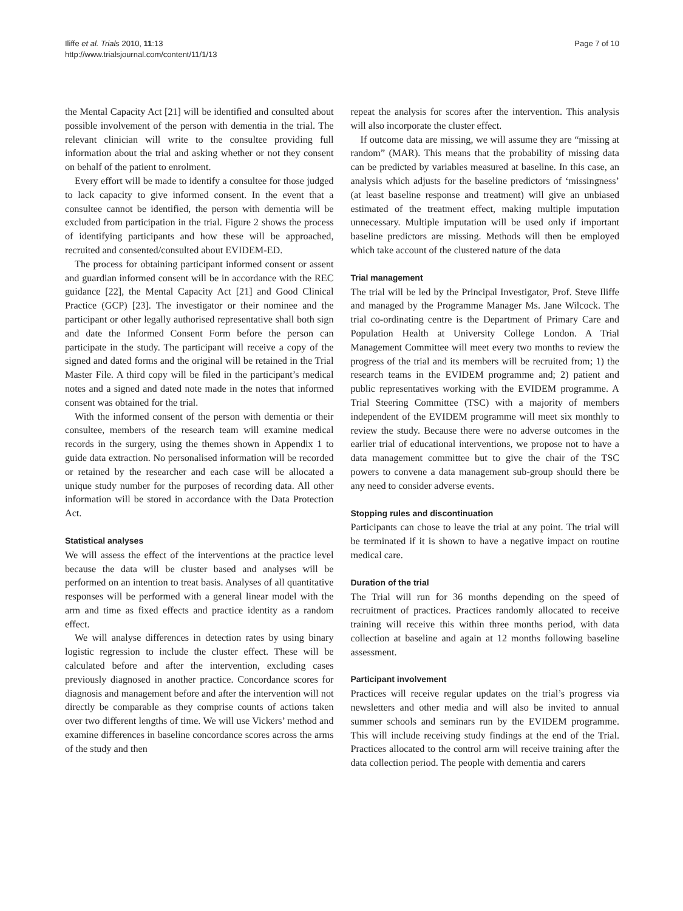Iliffe et al. Trials 2010, 11:13
http://www.trialsjournal.com/content/11/1/13
Page 7 of 10
the Mental Capacity Act [21] will be identified and consulted about possible involvement of the person with dementia in the trial. The relevant clinician will write to the consultee providing full information about the trial and asking whether or not they consent on behalf of the patient to enrolment.
Every effort will be made to identify a consultee for those judged to lack capacity to give informed consent. In the event that a consultee cannot be identified, the person with dementia will be excluded from participation in the trial. Figure 2 shows the process of identifying participants and how these will be approached, recruited and consented/consulted about EVIDEM-ED.
The process for obtaining participant informed consent or assent and guardian informed consent will be in accordance with the REC guidance [22], the Mental Capacity Act [21] and Good Clinical Practice (GCP) [23]. The investigator or their nominee and the participant or other legally authorised representative shall both sign and date the Informed Consent Form before the person can participate in the study. The participant will receive a copy of the signed and dated forms and the original will be retained in the Trial Master File. A third copy will be filed in the participant’s medical notes and a signed and dated note made in the notes that informed consent was obtained for the trial.
With the informed consent of the person with dementia or their consultee, members of the research team will examine medical records in the surgery, using the themes shown in Appendix 1 to guide data extraction. No personalised information will be recorded or retained by the researcher and each case will be allocated a unique study number for the purposes of recording data. All other information will be stored in accordance with the Data Protection Act.
Statistical analyses
We will assess the effect of the interventions at the practice level because the data will be cluster based and analyses will be performed on an intention to treat basis. Analyses of all quantitative responses will be performed with a general linear model with the arm and time as fixed effects and practice identity as a random effect.
We will analyse differences in detection rates by using binary logistic regression to include the cluster effect. These will be calculated before and after the intervention, excluding cases previously diagnosed in another practice. Concordance scores for diagnosis and management before and after the intervention will not directly be comparable as they comprise counts of actions taken over two different lengths of time. We will use Vickers’ method and examine differences in baseline concordance scores across the arms of the study and then
repeat the analysis for scores after the intervention. This analysis will also incorporate the cluster effect.
If outcome data are missing, we will assume they are “missing at random” (MAR). This means that the probability of missing data can be predicted by variables measured at baseline. In this case, an analysis which adjusts for the baseline predictors of ‘missingness’ (at least baseline response and treatment) will give an unbiased estimated of the treatment effect, making multiple imputation unnecessary. Multiple imputation will be used only if important baseline predictors are missing. Methods will then be employed which take account of the clustered nature of the data
Trial management
The trial will be led by the Principal Investigator, Prof. Steve Iliffe and managed by the Programme Manager Ms. Jane Wilcock. The trial co-ordinating centre is the Department of Primary Care and Population Health at University College London. A Trial Management Committee will meet every two months to review the progress of the trial and its members will be recruited from; 1) the research teams in the EVIDEM programme and; 2) patient and public representatives working with the EVIDEM programme. A Trial Steering Committee (TSC) with a majority of members independent of the EVIDEM programme will meet six monthly to review the study. Because there were no adverse outcomes in the earlier trial of educational interventions, we propose not to have a data management committee but to give the chair of the TSC powers to convene a data management sub-group should there be any need to consider adverse events.
Stopping rules and discontinuation
Participants can chose to leave the trial at any point. The trial will be terminated if it is shown to have a negative impact on routine medical care.
Duration of the trial
The Trial will run for 36 months depending on the speed of recruitment of practices. Practices randomly allocated to receive training will receive this within three months period, with data collection at baseline and again at 12 months following baseline assessment.
Participant involvement
Practices will receive regular updates on the trial’s progress via newsletters and other media and will also be invited to annual summer schools and seminars run by the EVIDEM programme. This will include receiving study findings at the end of the Trial. Practices allocated to the control arm will receive training after the data collection period. The people with dementia and carers